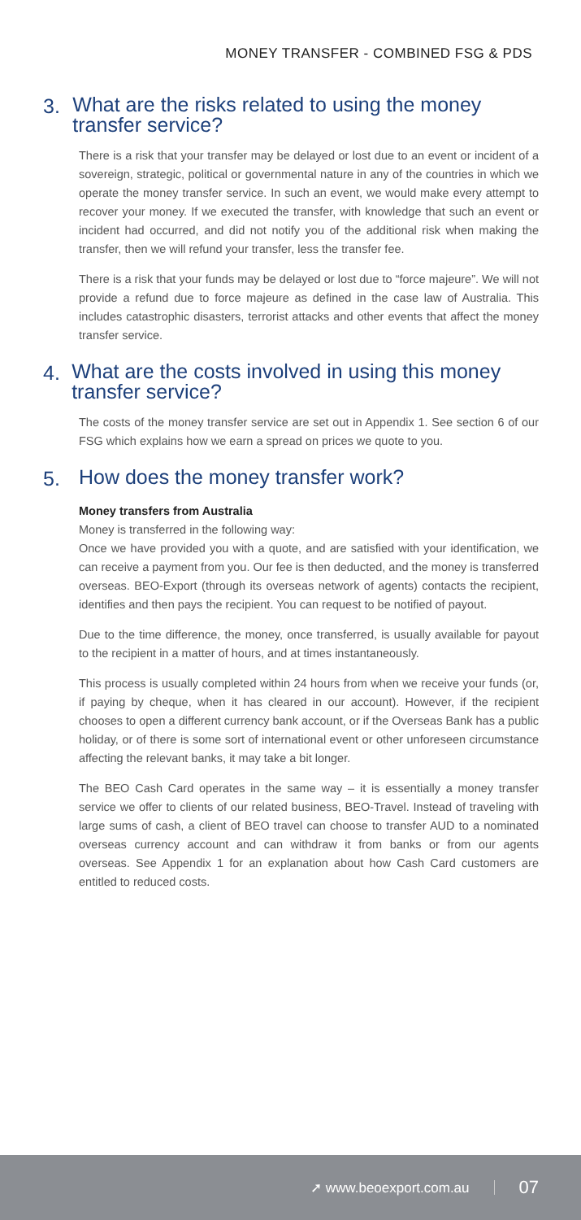MONEY TRANSFER - COMBINED FSG & PDS
3.
What are the risks related to using the money transfer service?
There is a risk that your transfer may be delayed or lost due to an event or incident of a sovereign, strategic, political or governmental nature in any of the countries in which we operate the money transfer service. In such an event, we would make every attempt to recover your money. If we executed the transfer, with knowledge that such an event or incident had occurred, and did not notify you of the additional risk when making the transfer, then we will refund your transfer, less the transfer fee.
There is a risk that your funds may be delayed or lost due to “force majeure”. We will not provide a refund due to force majeure as defined in the case law of Australia. This includes catastrophic disasters, terrorist attacks and other events that affect the money transfer service.
4.
What are the costs involved in using this money transfer service?
The costs of the money transfer service are set out in Appendix 1. See section 6 of our FSG which explains how we earn a spread on prices we quote to you.
5.
How does the money transfer work?
Money transfers from Australia
Money is transferred in the following way:
Once we have provided you with a quote, and are satisfied with your identification, we can receive a payment from you. Our fee is then deducted, and the money is transferred overseas. BEO-Export (through its overseas network of agents) contacts the recipient, identifies and then pays the recipient. You can request to be notified of payout.
Due to the time difference, the money, once transferred, is usually available for payout to the recipient in a matter of hours, and at times instantaneously.
This process is usually completed within 24 hours from when we receive your funds (or, if paying by cheque, when it has cleared in our account). However, if the recipient chooses to open a different currency bank account, or if the Overseas Bank has a public holiday, or of there is some sort of international event or other unforeseen circumstance affecting the relevant banks, it may take a bit longer.
The BEO Cash Card operates in the same way – it is essentially a money transfer service we offer to clients of our related business, BEO-Travel. Instead of traveling with large sums of cash, a client of BEO travel can choose to transfer AUD to a nominated overseas currency account and can withdraw it from banks or from our agents overseas. See Appendix 1 for an explanation about how Cash Card customers are entitled to reduced costs.
➚ www.beoexport.com.au 07